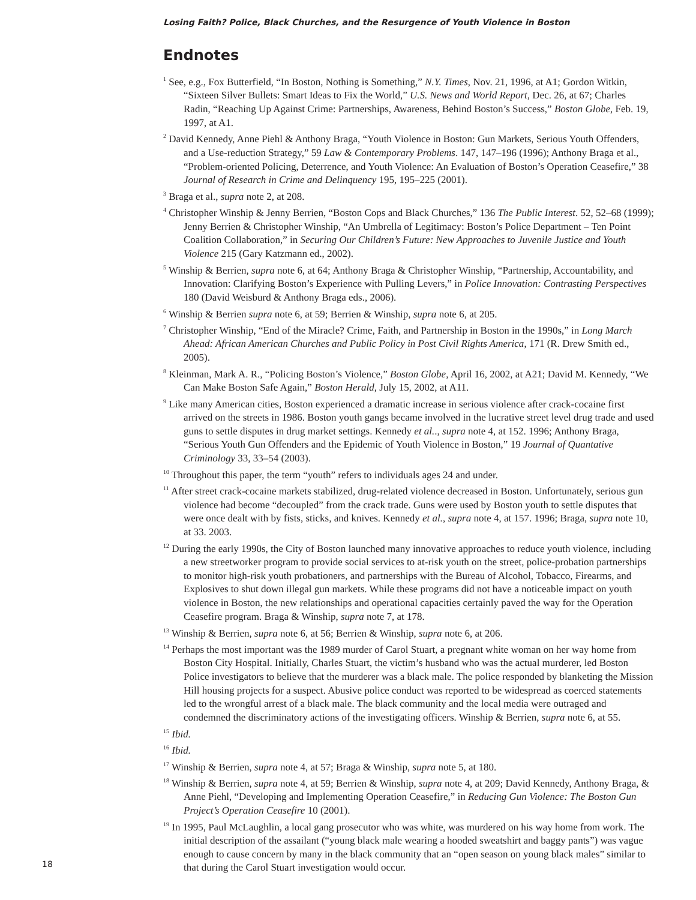Losing Faith? Police, Black Churches, and the Resurgence of Youth Violence in Boston
Endnotes
<sup>1</sup> See, e.g., Fox Butterfield, “In Boston, Nothing is Something,” N.Y. Times, Nov. 21, 1996, at A1; Gordon Witkin, “Sixteen Silver Bullets: Smart Ideas to Fix the World,” U.S. News and World Report, Dec. 26, at 67; Charles Radin, “Reaching Up Against Crime: Partnerships, Awareness, Behind Boston’s Success,” Boston Globe, Feb. 19, 1997, at A1.
<sup>2</sup> David Kennedy, Anne Piehl & Anthony Braga, “Youth Violence in Boston: Gun Markets, Serious Youth Offenders, and a Use-reduction Strategy,” 59 Law & Contemporary Problems. 147, 147–196 (1996); Anthony Braga et al., “Problem-oriented Policing, Deterrence, and Youth Violence: An Evaluation of Boston’s Operation Ceasefire,” 38 Journal of Research in Crime and Delinquency 195, 195–225 (2001).
<sup>3</sup> Braga et al., supra note 2, at 208.
<sup>4</sup> Christopher Winship & Jenny Berrien, “Boston Cops and Black Churches,” 136 The Public Interest. 52, 52–68 (1999); Jenny Berrien & Christopher Winship, “An Umbrella of Legitimacy: Boston’s Police Department – Ten Point Coalition Collaboration,” in Securing Our Children’s Future: New Approaches to Juvenile Justice and Youth Violence 215 (Gary Katzmann ed., 2002).
<sup>5</sup> Winship & Berrien, supra note 6, at 64; Anthony Braga & Christopher Winship, “Partnership, Accountability, and Innovation: Clarifying Boston’s Experience with Pulling Levers,” in Police Innovation: Contrasting Perspectives 180 (David Weisburd & Anthony Braga eds., 2006).
<sup>6</sup> Winship & Berrien supra note 6, at 59; Berrien & Winship, supra note 6, at 205.
<sup>7</sup> Christopher Winship, “End of the Miracle? Crime, Faith, and Partnership in Boston in the 1990s,” in Long March Ahead: African American Churches and Public Policy in Post Civil Rights America, 171 (R. Drew Smith ed., 2005).
<sup>8</sup> Kleinman, Mark A. R., “Policing Boston’s Violence,” Boston Globe, April 16, 2002, at A21; David M. Kennedy, “We Can Make Boston Safe Again,” Boston Herald, July 15, 2002, at A11.
<sup>9</sup> Like many American cities, Boston experienced a dramatic increase in serious violence after crack-cocaine first arrived on the streets in 1986. Boston youth gangs became involved in the lucrative street level drug trade and used guns to settle disputes in drug market settings. Kennedy et al.., supra note 4, at 152. 1996; Anthony Braga, “Serious Youth Gun Offenders and the Epidemic of Youth Violence in Boston,” 19 Journal of Quantative Criminology 33, 33–54 (2003).
<sup>10</sup> Throughout this paper, the term “youth” refers to individuals ages 24 and under.
<sup>11</sup> After street crack-cocaine markets stabilized, drug-related violence decreased in Boston. Unfortunately, serious gun violence had become “decoupled” from the crack trade. Guns were used by Boston youth to settle disputes that were once dealt with by fists, sticks, and knives. Kennedy et al., supra note 4, at 157. 1996; Braga, supra note 10, at 33. 2003.
<sup>12</sup> During the early 1990s, the City of Boston launched many innovative approaches to reduce youth violence, including a new streetworker program to provide social services to at-risk youth on the street, police-probation partnerships to monitor high-risk youth probationers, and partnerships with the Bureau of Alcohol, Tobacco, Firearms, and Explosives to shut down illegal gun markets. While these programs did not have a noticeable impact on youth violence in Boston, the new relationships and operational capacities certainly paved the way for the Operation Ceasefire program. Braga & Winship, supra note 7, at 178.
<sup>13</sup> Winship & Berrien, supra note 6, at 56; Berrien & Winship, supra note 6, at 206.
<sup>14</sup> Perhaps the most important was the 1989 murder of Carol Stuart, a pregnant white woman on her way home from Boston City Hospital. Initially, Charles Stuart, the victim’s husband who was the actual murderer, led Boston Police investigators to believe that the murderer was a black male. The police responded by blanketing the Mission Hill housing projects for a suspect. Abusive police conduct was reported to be widespread as coerced statements led to the wrongful arrest of a black male. The black community and the local media were outraged and condemned the discriminatory actions of the investigating officers. Winship & Berrien, supra note 6, at 55.
<sup>15</sup> Ibid.
<sup>16</sup> Ibid.
<sup>17</sup> Winship & Berrien, supra note 4, at 57; Braga & Winship, supra note 5, at 180.
<sup>18</sup> Winship & Berrien, supra note 4, at 59; Berrien & Winship, supra note 4, at 209; David Kennedy, Anthony Braga, & Anne Piehl, “Developing and Implementing Operation Ceasefire,” in Reducing Gun Violence: The Boston Gun Project’s Operation Ceasefire 10 (2001).
<sup>19</sup> In 1995, Paul McLaughlin, a local gang prosecutor who was white, was murdered on his way home from work. The initial description of the assailant (“young black male wearing a hooded sweatshirt and baggy pants”) was vague enough to cause concern by many in the black community that an “open season on young black males” similar to that during the Carol Stuart investigation would occur.
18